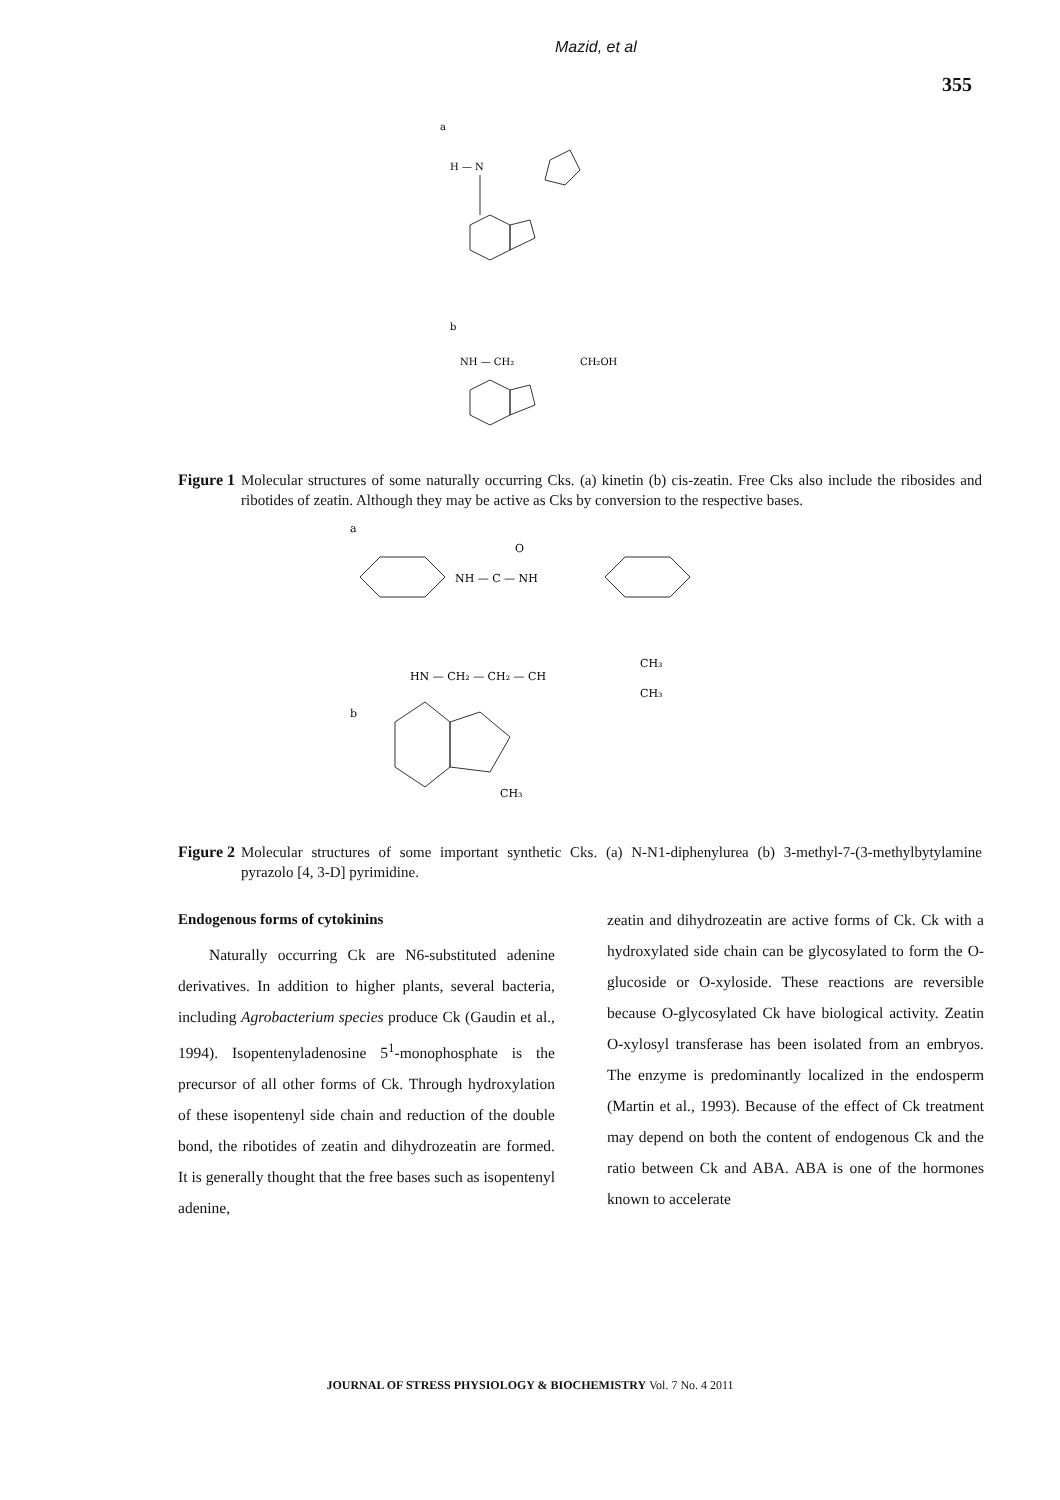Mazid, et al
355
a
H — N
b
NH — CH₂
CH₂OH
Figure 1 Molecular structures of some naturally occurring Cks. (a) kinetin (b) cis-zeatin. Free Cks also include the ribosides and ribotides of zeatin. Although they may be active as Cks by conversion to the respective bases.
a
NH — C — NH
O
HN — CH₂ — CH₂ — CH
CH₃
CH₃
b
CH₃
Figure 2 Molecular structures of some important synthetic Cks. (a) N-N1-diphenylurea (b) 3-methyl-7-(3-methylbytylamine pyrazolo [4, 3-D] pyrimidine.
Endogenous forms of cytokinins
Naturally occurring Ck are N6-substituted adenine derivatives. In addition to higher plants, several bacteria, including Agrobacterium species produce Ck (Gaudin et al., 1994). Isopentenyladenosine 5<sup>1</sup>-monophosphate is the precursor of all other forms of Ck. Through hydroxylation of these isopentenyl side chain and reduction of the double bond, the ribotides of zeatin and dihydrozeatin are formed. It is generally thought that the free bases such as isopentenyl adenine,
zeatin and dihydrozeatin are active forms of Ck. Ck with a hydroxylated side chain can be glycosylated to form the O-glucoside or O-xyloside. These reactions are reversible because O-glycosylated Ck have biological activity. Zeatin O-xylosyl transferase has been isolated from an embryos. The enzyme is predominantly localized in the endosperm (Martin et al., 1993). Because of the effect of Ck treatment may depend on both the content of endogenous Ck and the ratio between Ck and ABA. ABA is one of the hormones known to accelerate
JOURNAL OF STRESS PHYSIOLOGY & BIOCHEMISTRY Vol. 7 No. 4 2011